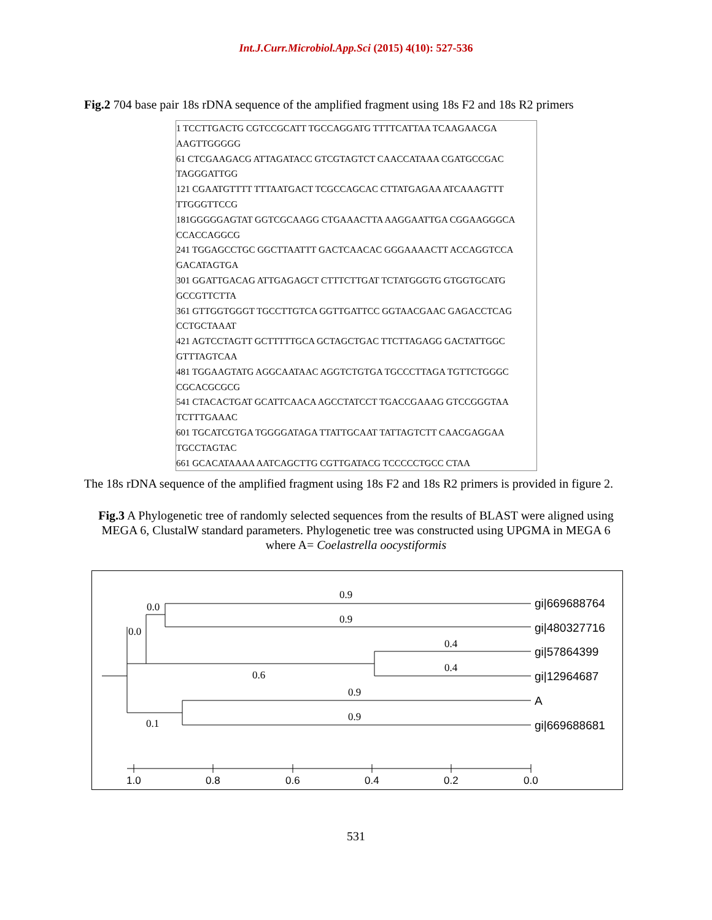Int.J.Curr.Microbiol.App.Sci (2015) 4(10): 527-536
Fig.2 704 base pair 18s rDNA sequence of the amplified fragment using 18s F2 and 18s R2 primers
1 TCCTTGACTG CGTCCGCATT TGCCAGGATG TTTTCATTAA TCAAGAACGA
AAGTTGGGGG
61 CTCGAAGACG ATTAGATACC GTCGTAGTCT CAACCATAAA CGATGCCGAC
TAGGGATTGG
121 CGAATGTTTT TTTAATGACT TCGCCAGCAC CTTATGAGAA ATCAAAGTTT
TTGGGTTCCG
181GGGGGAGTAT GGTCGCAAGG CTGAAACTTA AAGGAATTGA CGGAAGGGCA
CCACCAGGCG
241 TGGAGCCTGC GGCTTAATTT GACTCAACAC GGGAAAACTT ACCAGGTCCA
GACATAGTGA
301 GGATTGACAG ATTGAGAGCT CTTTCTTGAT TCTATGGGTG GTGGTGCATG
GCCGTTCTTA
361 GTTGGTGGGT TGCCTTGTCA GGTTGATTCC GGTAACGAAC GAGACCTCAG
CCTGCTAAAT
421 AGTCCTAGTT GCTTTTTGCA GCTAGCTGAC TTCTTAGAGG GACTATTGGC
GTTTAGTCAA
481 TGGAAGTATG AGGCAATAAC AGGTCTGTGA TGCCCTTAGA TGTTCTGGGC
CGCACGCGCG
541 CTACACTGAT GCATTCAACA AGCCTATCCT TGACCGAAAG GTCCGGGTAA
TCTTTGAAAC
601 TGCATCGTGA TGGGGATAGA TTATTGCAAT TATTAGTCTT CAACGAGGAA
TGCCTAGTAC
661 GCACATAAAA AATCAGCTTG CGTTGATACG TCCCCCTGCC CTAA
The 18s rDNA sequence of the amplified fragment using 18s F2 and 18s R2 primers is provided in figure 2.
Fig.3 A Phylogenetic tree of randomly selected sequences from the results of BLAST were aligned using MEGA 6, ClustalW standard parameters. Phylogenetic tree was constructed using UPGMA in MEGA 6 where A= Coelastrella oocystiformis
0.9
0.0
0.9
0.0
0.4
0.6
0.4
0.9
0.9
0.1
gi|669688764
gi|480327716
gi|57864399
gi|12964687
A
gi|669688681
1.0
0.8
0.6
0.4
0.2
0.0
531